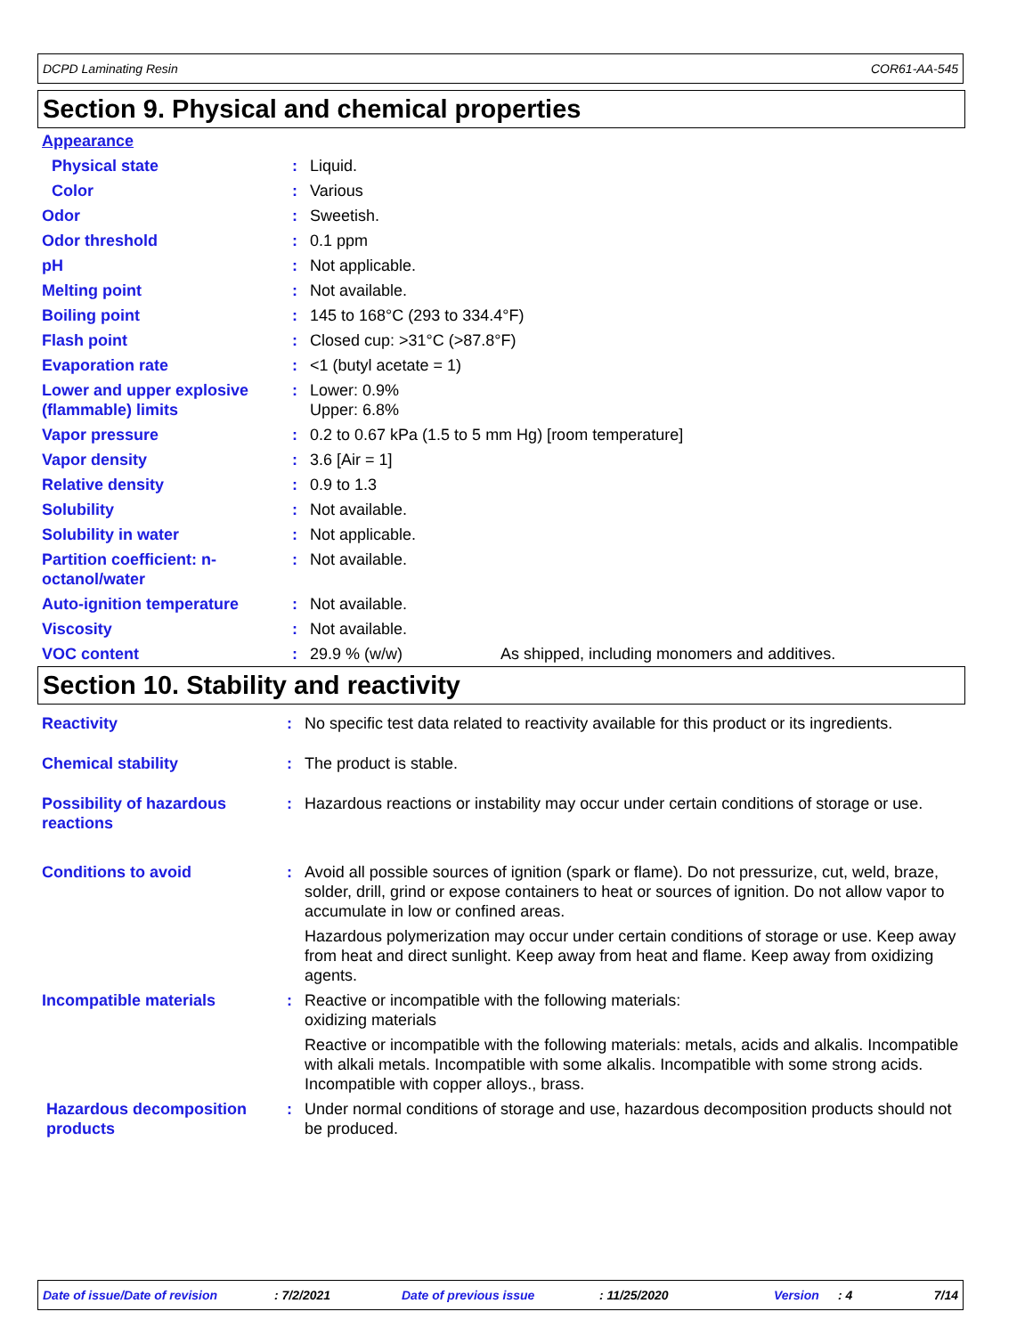DCPD Laminating Resin COR61-AA-545
Section 9. Physical and chemical properties
| Appearance | | |
| Physical state | : | Liquid. |
| Color | : | Various |
| Odor | : | Sweetish. |
| Odor threshold | : | 0.1 ppm |
| pH | : | Not applicable. |
| Melting point | : | Not available. |
| Boiling point | : | 145 to 168°C (293 to 334.4°F) |
| Flash point | : | Closed cup: >31°C (>87.8°F) |
| Evaporation rate | : | <1 (butyl acetate = 1) |
| Lower and upper explosive (flammable) limits | : | Lower: 0.9% Upper: 6.8% |
| Vapor pressure | : | 0.2 to 0.67 kPa (1.5 to 5 mm Hg) [room temperature] |
| Vapor density | : | 3.6 [Air = 1] |
| Relative density | : | 0.9 to 1.3 |
| Solubility | : | Not available. |
| Solubility in water | : | Not applicable. |
| Partition coefficient: n-octanol/water | : | Not available. |
| Auto-ignition temperature | : | Not available. |
| Viscosity | : | Not available. |
| VOC content | : | 29.9 % (w/w) As shipped, including monomers and additives. |
Section 10. Stability and reactivity
| Reactivity | : | No specific test data related to reactivity available for this product or its ingredients. |
| Chemical stability | : | The product is stable. |
| Possibility of hazardous reactions | : | Hazardous reactions or instability may occur under certain conditions of storage or use. |
| Conditions to avoid | : | Avoid all possible sources of ignition (spark or flame). Do not pressurize, cut, weld, braze, solder, drill, grind or expose containers to heat or sources of ignition. Do not allow vapor to accumulate in low or confined areas. Hazardous polymerization may occur under certain conditions of storage or use. Keep away from heat and direct sunlight. Keep away from heat and flame. Keep away from oxidizing agents. |
| Incompatible materials | : | Reactive or incompatible with the following materials: oxidizing materials Reactive or incompatible with the following materials: metals, acids and alkalis. Incompatible with alkali metals. Incompatible with some alkalis. Incompatible with some strong acids. Incompatible with copper alloys., brass. |
| Hazardous decomposition products | : | Under normal conditions of storage and use, hazardous decomposition products should not be produced. |
Date of issue/Date of revision: 7/2/2021 Date of previous issue: 11/25/2020 Version: 4 7/14